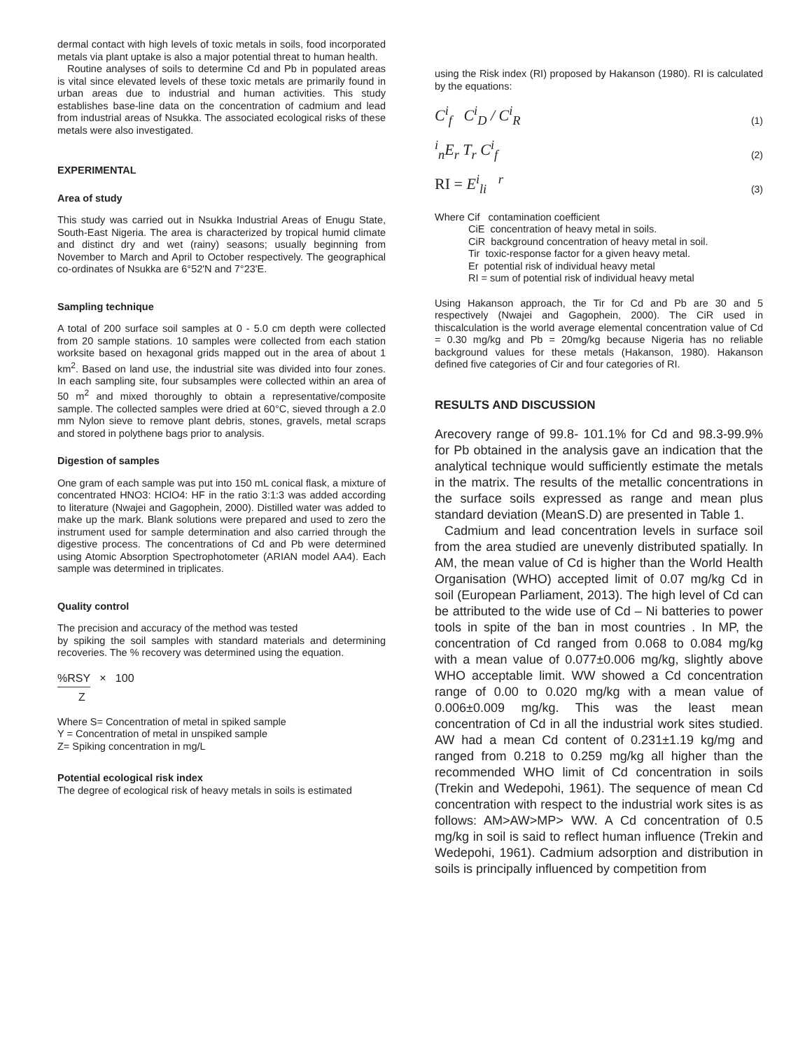dermal contact with high levels of toxic metals in soils, food incorporated metals via plant uptake is also a major potential threat to human health.
Routine analyses of soils to determine Cd and Pb in populated areas is vital since elevated levels of these toxic metals are primarily found in urban areas due to industrial and human activities. This study establishes base-line data on the concentration of cadmium and lead from industrial areas of Nsukka. The associated ecological risks of these metals were also investigated.
EXPERIMENTAL
Area of study
This study was carried out in Nsukka Industrial Areas of Enugu State, South-East Nigeria. The area is characterized by tropical humid climate and distinct dry and wet (rainy) seasons; usually beginning from November to March and April to October respectively. The geographical co-ordinates of Nsukka are 6°52'N and 7°23'E.
Sampling technique
A total of 200 surface soil samples at 0 - 5.0 cm depth were collected from 20 sample stations. 10 samples were collected from each station worksite based on hexagonal grids mapped out in the area of about 1 km<sup>2</sup>. Based on land use, the industrial site was divided into four zones. In each sampling site, four subsamples were collected within an area of 50 m<sup>2</sup> and mixed thoroughly to obtain a representative/composite sample. The collected samples were dried at 60°C, sieved through a 2.0 mm Nylon sieve to remove plant debris, stones, gravels, metal scraps and stored in polythene bags prior to analysis.
Digestion of samples
One gram of each sample was put into 150 mL conical flask, a mixture of concentrated HNO3: HClO4: HF in the ratio 3:1:3 was added according to literature (Nwajei and Gagophein, 2000). Distilled water was added to make up the mark. Blank solutions were prepared and used to zero the instrument used for sample determination and also carried through the digestive process. The concentrations of Cd and Pb were determined using Atomic Absorption Spectrophotometer (ARIAN model AA4). Each sample was determined in triplicates.
Quality control
The precision and accuracy of the method was tested
by spiking the soil samples with standard materials and determining recoveries. The % recovery was determined using the equation.
%RSY × 100
Z
Where S= Concentration of metal in spiked sample
Y = Concentration of metal in unspiked sample
Z= Spiking concentration in mg/L
Potential ecological risk index
The degree of ecological risk of heavy metals in soils is estimated
using the Risk index (RI) proposed by Hakanson (1980). RI is calculated by the equations:
C<sup>i</sup><sub>f</sub> C<sup>i</sup><sub>D</sub> / C<sup>i</sup><sub>R</sub>
(1)
<sup>i</sup> <sub>n</sub>E<sub>r</sub> T<sub>r</sub> C<sup>i</sup><sub>f</sub>
(2)
RI = E<sup>i</sup><sub>li</sub> <sup>r</sup>
(3)
Where Cif contamination coefficient
CiE concentration of heavy metal in soils.
CiR background concentration of heavy metal in soil.
Tir toxic-response factor for a given heavy metal.
Er potential risk of individual heavy metal
RI = sum of potential risk of individual heavy metal
Using Hakanson approach, the Tir for Cd and Pb are 30 and 5 respectively (Nwajei and Gagophein, 2000). The CiR used in thiscalculation is the world average elemental concentration value of Cd = 0.30 mg/kg and Pb = 20mg/kg because Nigeria has no reliable background values for these metals (Hakanson, 1980). Hakanson defined five categories of Cir and four categories of RI.
RESULTS AND DISCUSSION
Arecovery range of 99.8- 101.1% for Cd and 98.3-99.9% for Pb obtained in the analysis gave an indication that the analytical technique would sufficiently estimate the metals in the matrix. The results of the metallic concentrations in the surface soils expressed as range and mean plus standard deviation (MeanS.D) are presented in Table 1.
Cadmium and lead concentration levels in surface soil from the area studied are unevenly distributed spatially. In AM, the mean value of Cd is higher than the World Health Organisation (WHO) accepted limit of 0.07 mg/kg Cd in soil (European Parliament, 2013). The high level of Cd can be attributed to the wide use of Cd – Ni batteries to power tools in spite of the ban in most countries . In MP, the concentration of Cd ranged from 0.068 to 0.084 mg/kg with a mean value of 0.077±0.006 mg/kg, slightly above WHO acceptable limit. WW showed a Cd concentration range of 0.00 to 0.020 mg/kg with a mean value of 0.006±0.009 mg/kg. This was the least mean concentration of Cd in all the industrial work sites studied. AW had a mean Cd content of 0.231±1.19 kg/mg and ranged from 0.218 to 0.259 mg/kg all higher than the recommended WHO limit of Cd concentration in soils (Trekin and Wedepohi, 1961). The sequence of mean Cd concentration with respect to the industrial work sites is as follows: AM>AW>MP> WW. A Cd concentration of 0.5 mg/kg in soil is said to reflect human influence (Trekin and Wedepohi, 1961). Cadmium adsorption and distribution in soils is principally influenced by competition from